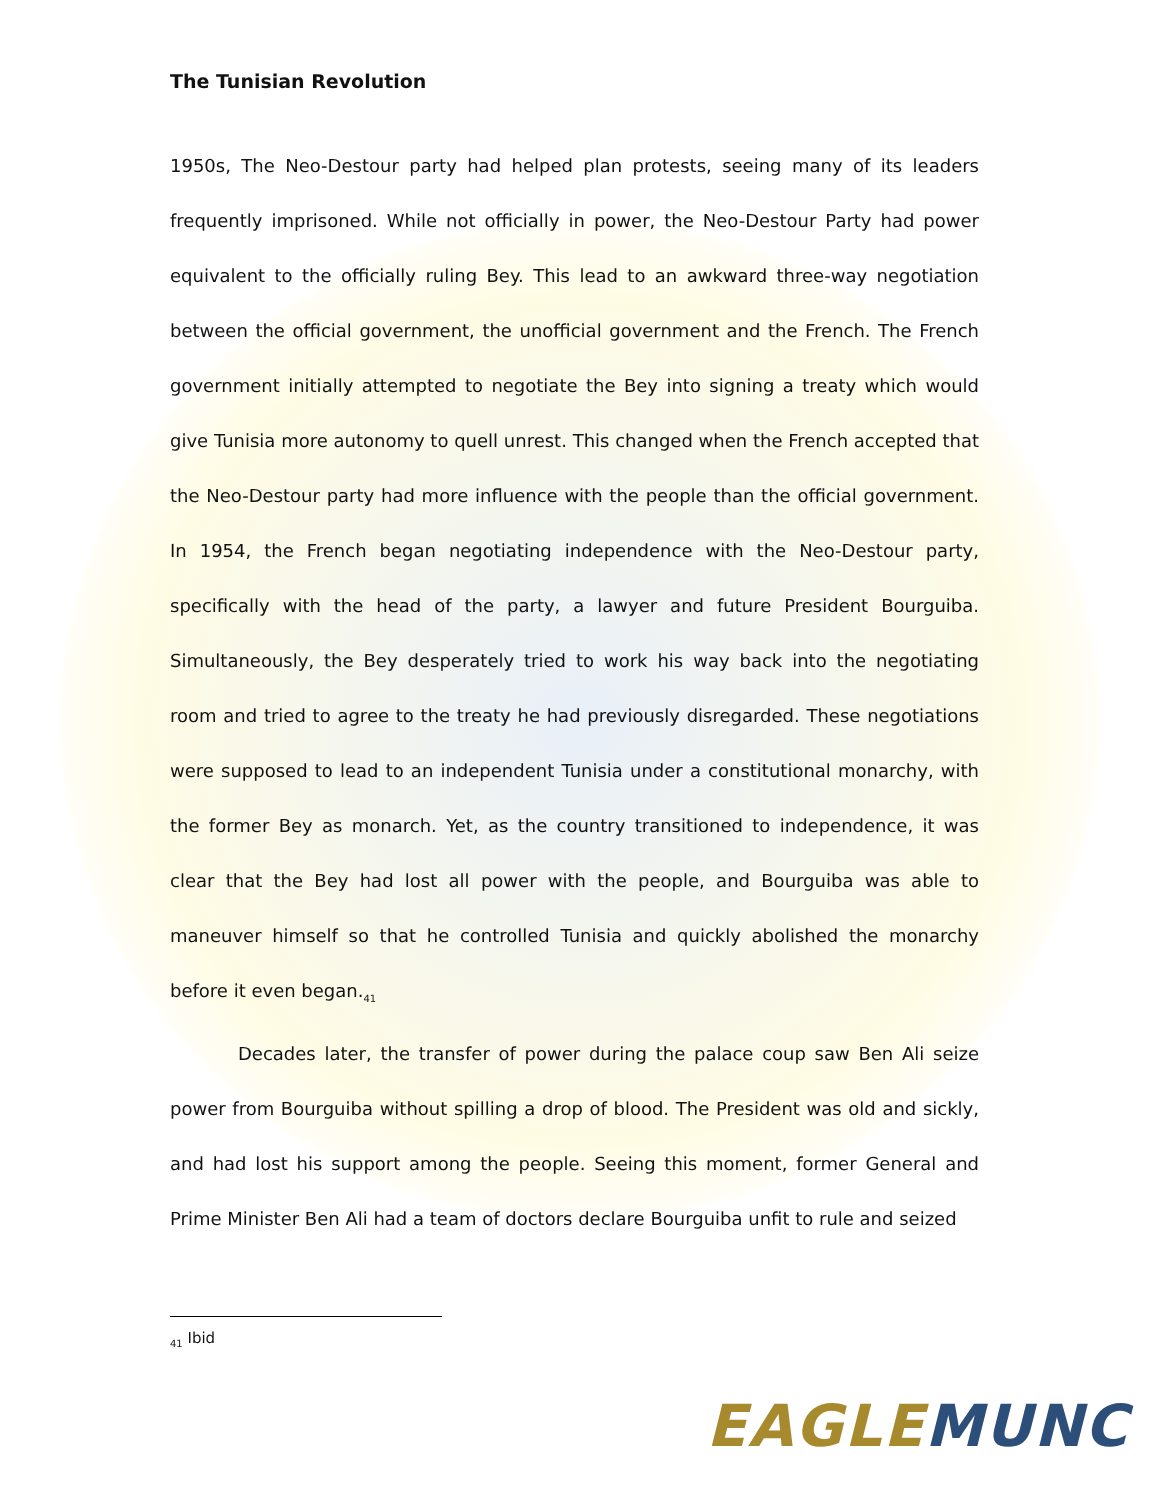The Tunisian Revolution
1950s, The Neo-Destour party had helped plan protests, seeing many of its leaders frequently imprisoned. While not officially in power, the Neo-Destour Party had power equivalent to the officially ruling Bey. This lead to an awkward three-way negotiation between the official government, the unofficial government and the French. The French government initially attempted to negotiate the Bey into signing a treaty which would give Tunisia more autonomy to quell unrest. This changed when the French accepted that the Neo-Destour party had more influence with the people than the official government. In 1954, the French began negotiating independence with the Neo-Destour party, specifically with the head of the party, a lawyer and future President Bourguiba. Simultaneously, the Bey desperately tried to work his way back into the negotiating room and tried to agree to the treaty he had previously disregarded. These negotiations were supposed to lead to an independent Tunisia under a constitutional monarchy, with the former Bey as monarch. Yet, as the country transitioned to independence, it was clear that the Bey had lost all power with the people, and Bourguiba was able to maneuver himself so that he controlled Tunisia and quickly abolished the monarchy before it even began.<sub>41</sub>
Decades later, the transfer of power during the palace coup saw Ben Ali seize power from Bourguiba without spilling a drop of blood. The President was old and sickly, and had lost his support among the people. Seeing this moment, former General and Prime Minister Ben Ali had a team of doctors declare Bourguiba unfit to rule and seized
<sub>41</sub> Ibid
EAGLE MUNC